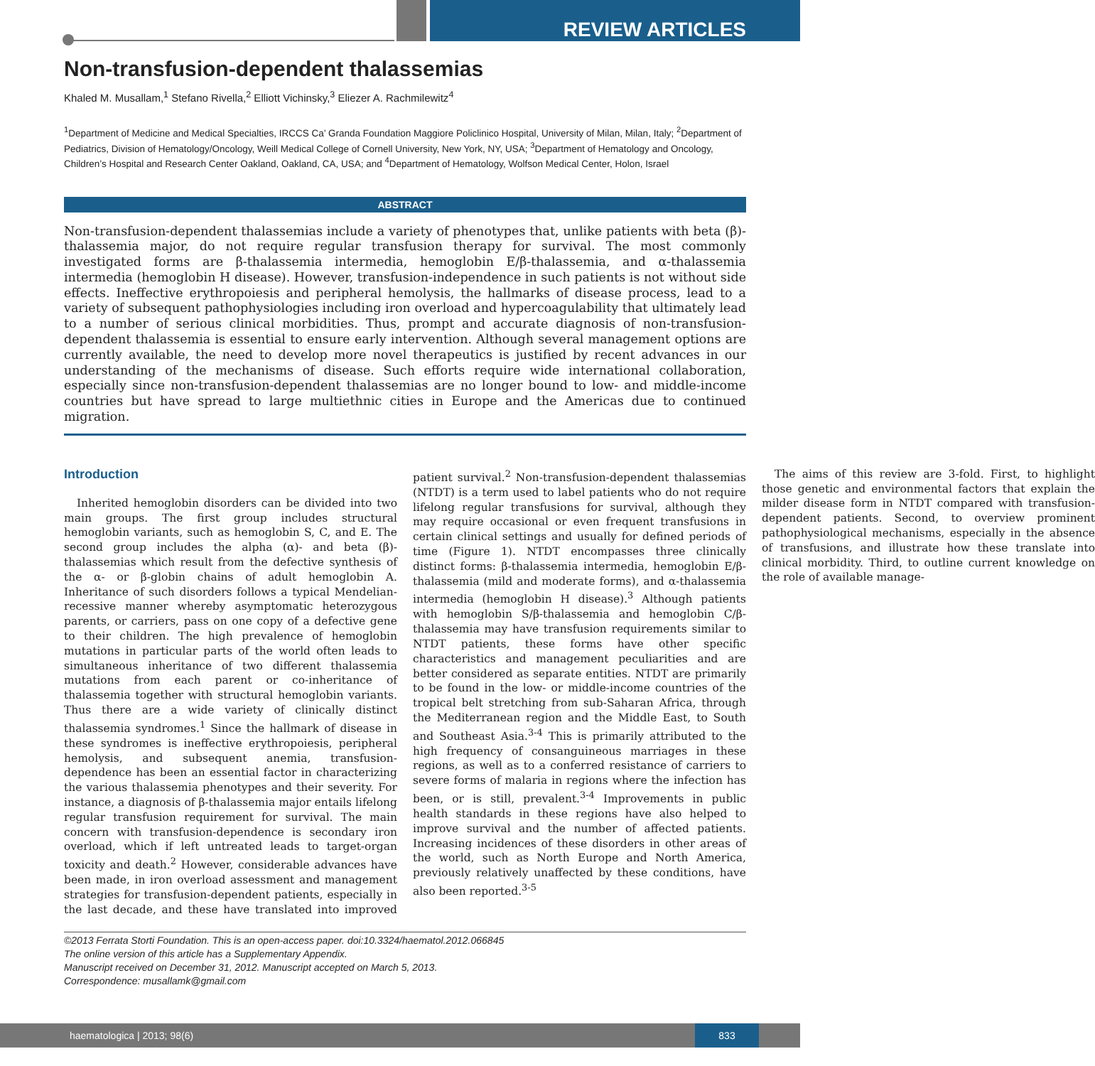REVIEW ARTICLES
Non-transfusion-dependent thalassemias
Khaled M. Musallam,<sup>1</sup> Stefano Rivella,<sup>2</sup> Elliott Vichinsky,<sup>3</sup> Eliezer A. Rachmilewitz<sup>4</sup>
<sup>1</sup> Department of Medicine and Medical Specialties, IRCCS Ca’ Granda Foundation Maggiore Policlinico Hospital, University of Milan, Milan, Italy; <sup>2</sup>Department of Pediatrics, Division of Hematology/Oncology, Weill Medical College of Cornell University, New York, NY, USA; <sup>3</sup>Department of Hematology and Oncology, Children’s Hospital and Research Center Oakland, Oakland, CA, USA; and <sup>4</sup>Department of Hematology, Wolfson Medical Center, Holon, Israel
ABSTRACT
Non-transfusion-dependent thalassemias include a variety of phenotypes that, unlike patients with beta (β)-thalassemia major, do not require regular transfusion therapy for survival. The most commonly investigated forms are β-thalassemia intermedia, hemoglobin E/β-thalassemia, and α-thalassemia intermedia (hemoglobin H disease). However, transfusion-independence in such patients is not without side effects. Ineffective erythropoiesis and peripheral hemolysis, the hallmarks of disease process, lead to a variety of subsequent pathophysiologies including iron overload and hypercoagulability that ultimately lead to a number of serious clinical morbidities. Thus, prompt and accurate diagnosis of non-transfusion-dependent thalassemia is essential to ensure early intervention. Although several management options are currently available, the need to develop more novel therapeutics is justified by recent advances in our understanding of the mechanisms of disease. Such efforts require wide international collaboration, especially since non-transfusion-dependent thalassemias are no longer bound to low- and middle-income countries but have spread to large multiethnic cities in Europe and the Americas due to continued migration.
Introduction
Inherited hemoglobin disorders can be divided into two main groups. The first group includes structural hemoglobin variants, such as hemoglobin S, C, and E. The second group includes the alpha (α)- and beta (β)-thalassemias which result from the defective synthesis of the α- or β-globin chains of adult hemoglobin A. Inheritance of such disorders follows a typical Mendelian-recessive manner whereby asymptomatic heterozygous parents, or carriers, pass on one copy of a defective gene to their children. The high prevalence of hemoglobin mutations in particular parts of the world often leads to simultaneous inheritance of two different thalassemia mutations from each parent or co-inheritance of thalassemia together with structural hemoglobin variants. Thus there are a wide variety of clinically distinct thalassemia syndromes.<sup>1</sup> Since the hallmark of disease in these syndromes is ineffective erythropoiesis, peripheral hemolysis, and subsequent anemia, transfusion-dependence has been an essential factor in characterizing the various thalassemia phenotypes and their severity. For instance, a diagnosis of β-thalassemia major entails lifelong regular transfusion requirement for survival. The main concern with transfusion-dependence is secondary iron overload, which if left untreated leads to target-organ toxicity and death.<sup>2</sup> However, considerable advances have been made, in iron overload assessment and management strategies for transfusion-dependent patients, especially in the last decade, and these have translated into improved patient survival.<sup>2</sup> Non-transfusion-dependent thalassemias (NTDT) is a term used to label patients who do not require lifelong regular transfusions for survival, although they may require occasional or even frequent transfusions in certain clinical settings and usually for defined periods of time (Figure 1). NTDT encompasses three clinically distinct forms: β-thalassemia intermedia, hemoglobin E/β-thalassemia (mild and moderate forms), and α-thalassemia intermedia (hemoglobin H disease).<sup>3</sup> Although patients with hemoglobin S/β-thalassemia and hemoglobin C/β-thalassemia may have transfusion requirements similar to NTDT patients, these forms have other specific characteristics and management peculiarities and are better considered as separate entities. NTDT are primarily to be found in the low- or middle-income countries of the tropical belt stretching from sub-Saharan Africa, through the Mediterranean region and the Middle East, to South and Southeast Asia.<sup>3-4</sup> This is primarily attributed to the high frequency of consanguineous marriages in these regions, as well as to a conferred resistance of carriers to severe forms of malaria in regions where the infection has been, or is still, prevalent.<sup>3-4</sup> Improvements in public health standards in these regions have also helped to improve survival and the number of affected patients. Increasing incidences of these disorders in other areas of the world, such as North Europe and North America, previously relatively unaffected by these conditions, have also been reported.<sup>3-5</sup>
The aims of this review are 3-fold. First, to highlight those genetic and environmental factors that explain the milder disease form in NTDT compared with transfusion-dependent patients. Second, to overview prominent pathophysiological mechanisms, especially in the absence of transfusions, and illustrate how these translate into clinical morbidity. Third, to outline current knowledge on the role of available manage-
©2013 Ferrata Storti Foundation. This is an open-access paper. doi:10.3324/haematol.2012.066845
The online version of this article has a Supplementary Appendix.
Manuscript received on December 31, 2012. Manuscript accepted on March 5, 2013.
Correspondence: musallamk@gmail.com
haematologica | 2013; 98(6)
833